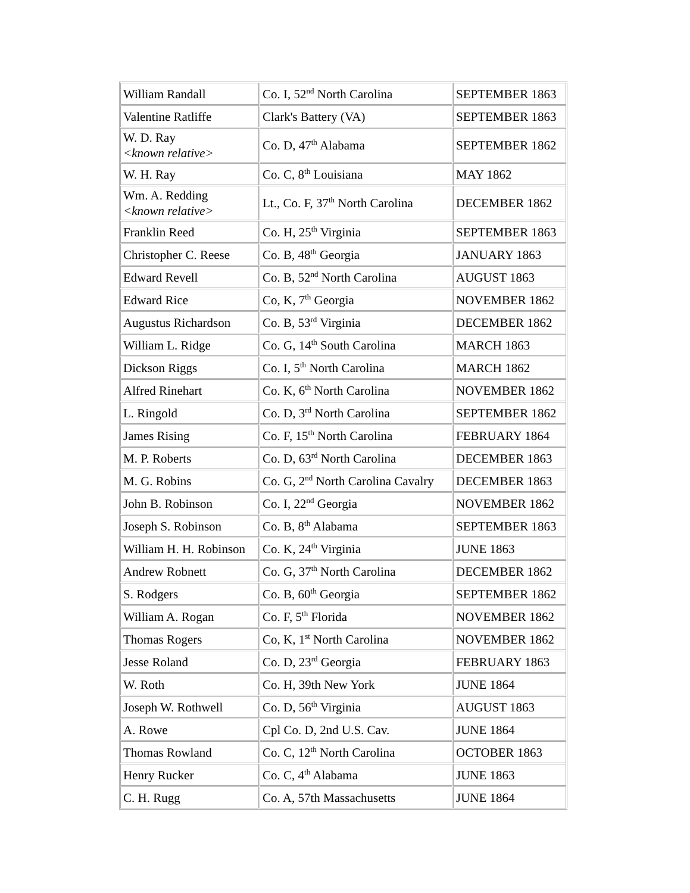| William Randall | Co. I, 52<sup>nd</sup> North Carolina | SEPTEMBER 1863 |
| Valentine Ratliffe | Clark's Battery (VA) | SEPTEMBER 1863 |
| W. D. Ray <known relative> | Co. D, 47<sup>th</sup> Alabama | SEPTEMBER 1862 |
| W. H. Ray | Co. C, 8<sup>th</sup> Louisiana | MAY 1862 |
| Wm. A. Redding <known relative> | Lt., Co. F, 37<sup>th</sup> North Carolina | DECEMBER 1862 |
| Franklin Reed | Co. H, 25<sup>th</sup> Virginia | SEPTEMBER 1863 |
| Christopher C. Reese | Co. B, 48<sup>th</sup> Georgia | JANUARY 1863 |
| Edward Revell | Co. B, 52<sup>nd</sup> North Carolina | AUGUST 1863 |
| Edward Rice | Co, K, 7<sup>th</sup> Georgia | NOVEMBER 1862 |
| Augustus Richardson | Co. B, 53<sup>rd</sup> Virginia | DECEMBER 1862 |
| William L. Ridge | Co. G, 14<sup>th</sup> South Carolina | MARCH 1863 |
| Dickson Riggs | Co. I, 5<sup>th</sup> North Carolina | MARCH 1862 |
| Alfred Rinehart | Co. K, 6<sup>th</sup> North Carolina | NOVEMBER 1862 |
| L. Ringold | Co. D, 3<sup>rd</sup> North Carolina | SEPTEMBER 1862 |
| James Rising | Co. F, 15<sup>th</sup> North Carolina | FEBRUARY 1864 |
| M. P. Roberts | Co. D, 63<sup>rd</sup> North Carolina | DECEMBER 1863 |
| M. G. Robins | Co. G, 2<sup>nd</sup> North Carolina Cavalry | DECEMBER 1863 |
| John B. Robinson | Co. I, 22<sup>nd</sup> Georgia | NOVEMBER 1862 |
| Joseph S. Robinson | Co. B, 8<sup>th</sup> Alabama | SEPTEMBER 1863 |
| William H. H. Robinson | Co. K, 24<sup>th</sup> Virginia | JUNE 1863 |
| Andrew Robnett | Co. G, 37<sup>th</sup> North Carolina | DECEMBER 1862 |
| S. Rodgers | Co. B, 60<sup>th</sup> Georgia | SEPTEMBER 1862 |
| William A. Rogan | Co. F, 5<sup>th</sup> Florida | NOVEMBER 1862 |
| Thomas Rogers | Co, K, 1<sup>st</sup> North Carolina | NOVEMBER 1862 |
| Jesse Roland | Co. D, 23<sup>rd</sup> Georgia | FEBRUARY 1863 |
| W. Roth | Co. H, 39th New York | JUNE 1864 |
| Joseph W. Rothwell | Co. D, 56<sup>th</sup> Virginia | AUGUST 1863 |
| A. Rowe | Cpl Co. D, 2nd U.S. Cav. | JUNE 1864 |
| Thomas Rowland | Co. C, 12<sup>th</sup> North Carolina | OCTOBER 1863 |
| Henry Rucker | Co. C, 4<sup>th</sup> Alabama | JUNE 1863 |
| C. H. Rugg | Co. A, 57th Massachusetts | JUNE 1864 |